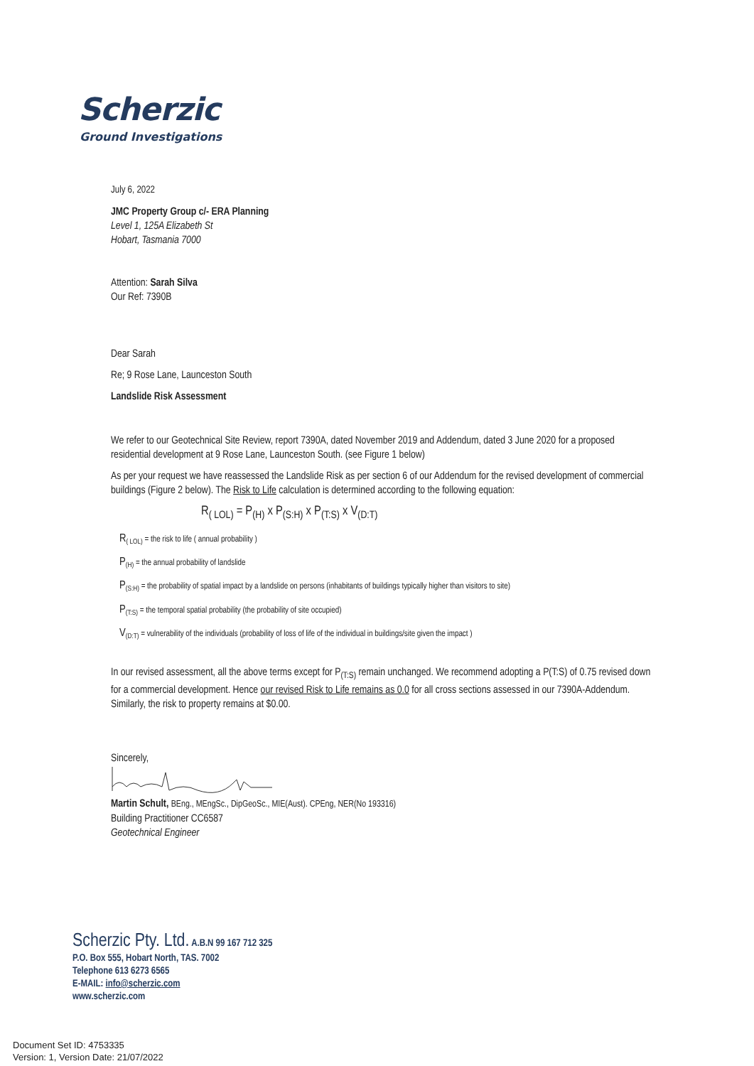Scherzic
Ground Investigations
July 6, 2022
JMC Property Group c/- ERA Planning
Level 1, 125A Elizabeth St
Hobart, Tasmania 7000
Attention: Sarah Silva
Our Ref: 7390B
Dear Sarah
Re; 9 Rose Lane, Launceston South
Landslide Risk Assessment
We refer to our Geotechnical Site Review, report 7390A, dated November 2019 and Addendum, dated 3 June 2020 for a proposed residential development at 9 Rose Lane, Launceston South. (see Figure 1 below)
As per your request we have reassessed the Landslide Risk as per section 6 of our Addendum for the revised development of commercial buildings (Figure 2 below). The Risk to Life calculation is determined according to the following equation:
R<sub>( LOL)</sub> = P<sub>(H)</sub> x P<sub>(S:H)</sub> x P<sub>(T:S)</sub> x V<sub>(D:T)</sub>
R<sub>( LOL)</sub> = the risk to life ( annual probability )
P<sub>(H)</sub> = the annual probability of landslide
P<sub>(S:H)</sub> = the probability of spatial impact by a landslide on persons (inhabitants of buildings typically higher than visitors to site)
P<sub>(T:S)</sub> = the temporal spatial probability (the probability of site occupied)
V<sub>(D:T)</sub> = vulnerability of the individuals (probability of loss of life of the individual in buildings/site given the impact )
In our revised assessment, all the above terms except for P<sub>(T:S)</sub> remain unchanged. We recommend adopting a P(T:S) of 0.75 revised down for a commercial development. Hence our revised Risk to Life remains as 0.0 for all cross sections assessed in our 7390A-Addendum. Similarly, the risk to property remains at $0.00.
Sincerely,
Martin Schult, BEng., MEngSc., DipGeoSc., MIE(Aust). CPEng, NER(No 193316)
Building Practitioner CC6587
Geotechnical Engineer
Scherzic Pty. Ltd. A.B.N 99 167 712 325
P.O. Box 555, Hobart North, TAS. 7002
Telephone 613 6273 6565
E-MAIL: info@scherzic.com
www.scherzic.com
Document Set ID: 4753335
Version: 1, Version Date: 21/07/2022